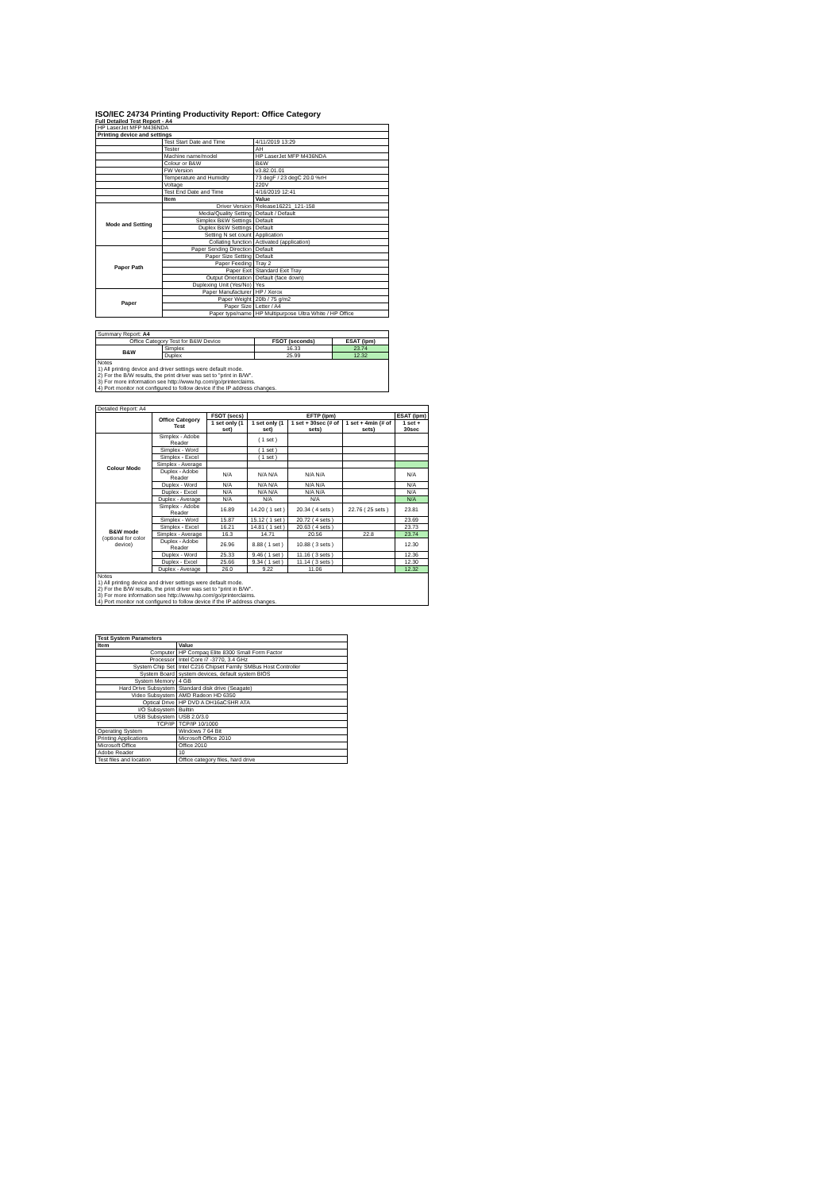ISO/IEC 24734 Printing Productivity Report: Office Category
Full Detailed Test Report - A4
| HP LaserJet MFP M436NDA | | |
| Printing device and settings | | |
| | Test Start Date and Time | 4/11/2019 13:29 |
| | Tester | AH |
| | Machine name/model | HP LaserJet MFP M436NDA |
| | Colour or B&W | B&W |
| | FW Version | v3.82.01.01 |
| | Temperature and Humidity | 73 degF / 23 degC 20.0 %rH |
| | Voltage | 220V |
| | Test End Date and Time | 4/16/2019 12:41 |
| | Item | Value |
| Mode and Setting | Driver Version | Release16221_121-158 |
| | Media/Quality Setting | Default / Default |
| | Simplex B&W Settings | Default |
| | Duplex B&W Settings | Default |
| | Setting N set count | Application |
| | Collating function | Activated (application) |
| Paper Path | Paper Sending Direction | Default |
| | Paper Size Setting | Default |
| | Paper Feeding | Tray 2 |
| | Paper Exit | Standard Exit Tray |
| | Output Orientation | Default (face down) |
| | Duplexing Unit (Yes/No) | Yes |
| Paper | Paper Manufacturer | HP / Xerox |
| | Paper Weight | 20lb / 75 g/m2 |
| | Paper Size | Letter / A4 |
| | Paper type/name | HP Multipurpose Ultra White / HP Office |
| Summary Report: A4 | | | |
| Office Category Test for B&W Device | | FSOT (seconds) | ESAT (ipm) |
| B&W | Simplex | 16.33 | 23.74 |
| | Duplex | 25.99 | 12.32 |
| Notes 1) All printing device and driver settings were default mode. 2) For the B/W results, the print driver was set to "print in B/W". 3) For more information see http://www.hp.com/go/printerclaims. 4) Port monitor not configured to follow device if the IP address changes. | | | |
| Detailed Report: A4 | | | | | | |
| | Office Category Test | FSOT (secs) | EFTP (ipm) | | | ESAT (ipm) |
| | | 1 set only (1 set) | 1 set only (1 set) | 1 set + 30sec (# of sets) | 1 set + 4min (# of sets) | 1 set + 30sec |
| Colour Mode | Simplex - Adobe Reader | | ( 1 set ) | | | |
| | Simplex - Word | | ( 1 set ) | | | |
| | Simplex - Excel | | ( 1 set ) | | | |
| | Simplex - Average | | | | | |
| | Duplex - Adobe Reader | N/A | N/A N/A | N/A N/A | | N/A |
| | Duplex - Word | N/A | N/A N/A | N/A N/A | | N/A |
| | Duplex - Excel | N/A | N/A N/A | N/A N/A | | N/A |
| | Duplex - Average | N/A | N/A | N/A | | N/A |
| B&W mode (optional for color device) | Simplex - Adobe Reader | 16.89 | 14.20 ( 1 set ) | 20.34 ( 4 sets ) | 22.76 ( 25 sets ) | 23.81 |
| | Simplex - Word | 15.87 | 15.12 ( 1 set ) | 20.72 ( 4 sets ) | | 23.69 |
| | Simplex - Excel | 16.21 | 14.81 ( 1 set ) | 20.63 ( 4 sets ) | | 23.73 |
| | Simplex - Average | 16.3 | 14.71 | 20.56 | 22.8 | 23.74 |
| | Duplex - Adobe Reader | 26.96 | 8.88 ( 1 set ) | 10.88 ( 3 sets ) | | 12.30 |
| | Duplex - Word | 25.33 | 9.46 ( 1 set ) | 11.16 ( 3 sets ) | | 12.36 |
| | Duplex - Excel | 25.66 | 9.34 ( 1 set ) | 11.14 ( 3 sets ) | | 12.30 |
| | Duplex - Average | 26.0 | 9.22 | 11.06 | | 12.32 |
| Notes 1) All printing device and driver settings were default mode. 2) For the B/W results, the print driver was set to "print in B/W". 3) For more information see http://www.hp.com/go/printerclaims. 4) Port monitor not configured to follow device if the IP address changes. | | | | | | |
| Test System Parameters | |
| --- | --- |
| Item | Value |
| Computer | HP Compaq Elite 8300 Small Form Factor |
| Processor | Intel Core i7 -3770, 3.4 GHz |
| System Chip Set | Intel C216 Chipset Family SMBus Host Controller |
| System Board | system devices, default system BIOS |
| System Memory | 4 GB |
| Hard Drive Subsystem | Standard disk drive (Seagate) |
| Video Subsystem | AMD Radeon HD 6350 |
| Optical Drive | HP DVD A DH16aCSHR ATA |
| I/O Subsystem | Builtin |
| USB Subsystem | USB 2.0/3.0 |
| TCP/IP | TCP/IP 10/1000 |
| Operating System | Windows 7 64 Bit |
| Printing Applications | Microsoft Office 2010 |
| Microsoft Office | Office 2010 |
| Adobe Reader | 10 |
| Test files and location | Office category files, hard drive |